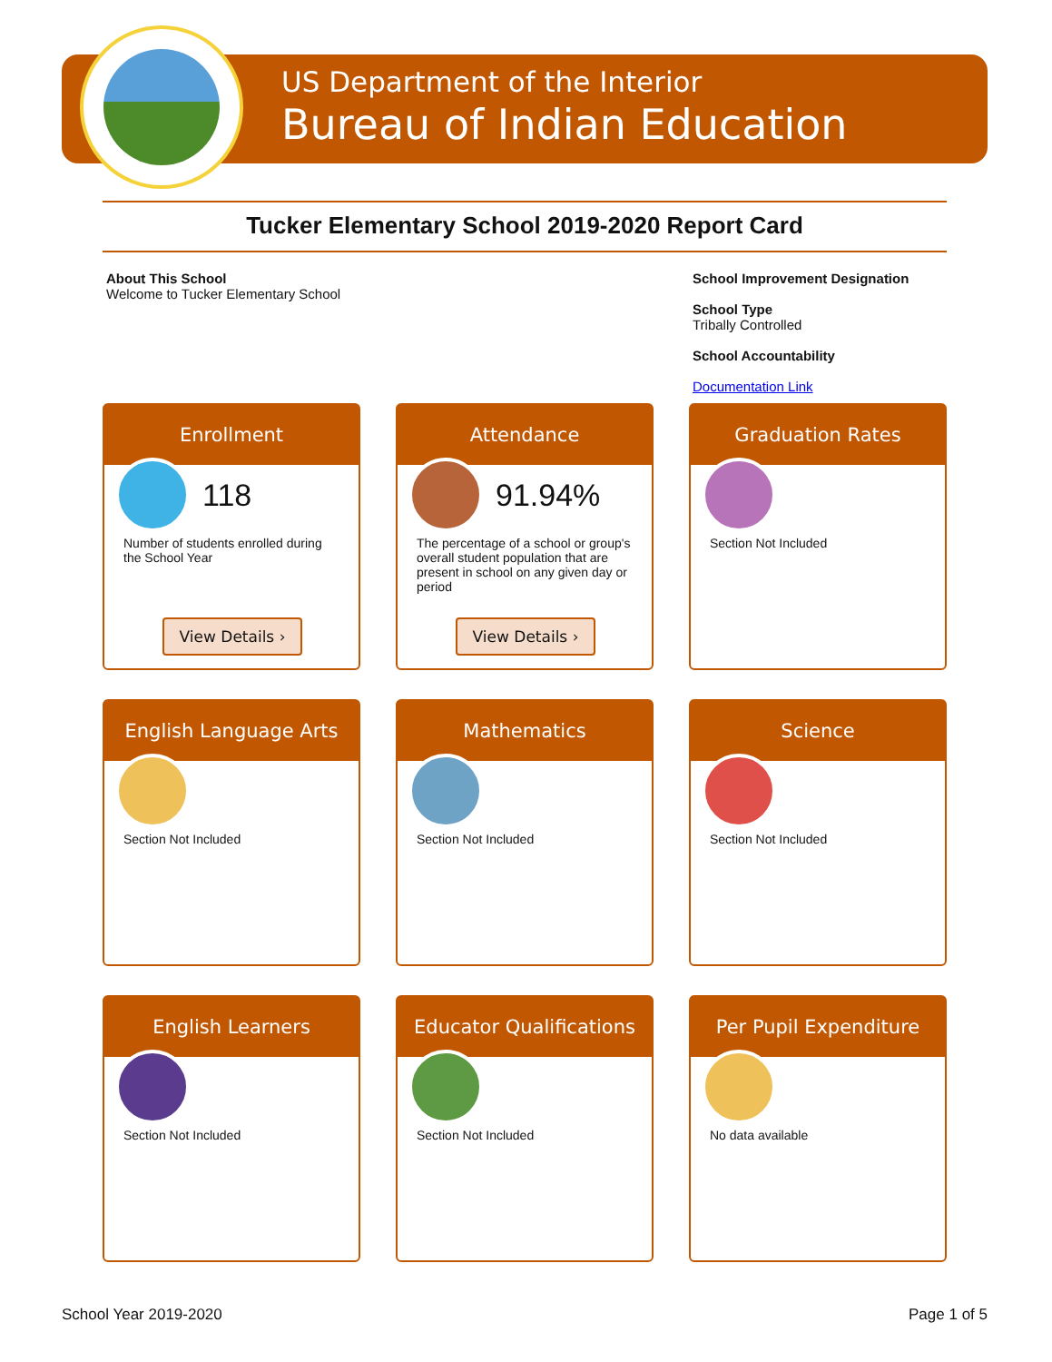US Department of the Interior
Bureau of Indian Education
Tucker Elementary School 2019-2020 Report Card
About This School
Welcome to Tucker Elementary School
School Improvement Designation
School Type
Tribally Controlled
School Accountability
Documentation Link
Enrollment
118
Number of students enrolled during the School Year
View Details ›
Attendance
91.94%
The percentage of a school or group's overall student population that are present in school on any given day or period
View Details ›
Graduation Rates
Section Not Included
English Language Arts
Section Not Included
Mathematics
Section Not Included
Science
Section Not Included
English Learners
Section Not Included
Educator Qualifications
Section Not Included
Per Pupil Expenditure
No data available
School Year 2019-2020 Page 1 of 5